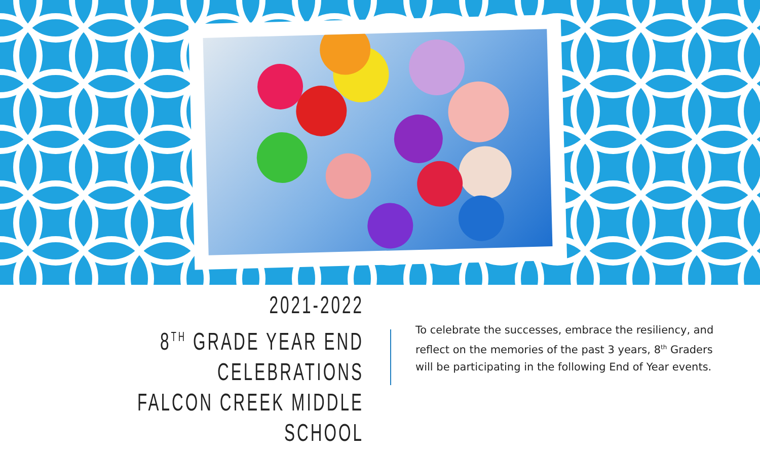2021-2022
8<sup>TH</sup> GRADE YEAR END
CELEBRATIONS
FALCON CREEK MIDDLE SCHOOL
To celebrate the successes, embrace the resiliency, and reflect on the memories of the past 3 years, 8<sup>th</sup> Graders will be participating in the following End of Year events.